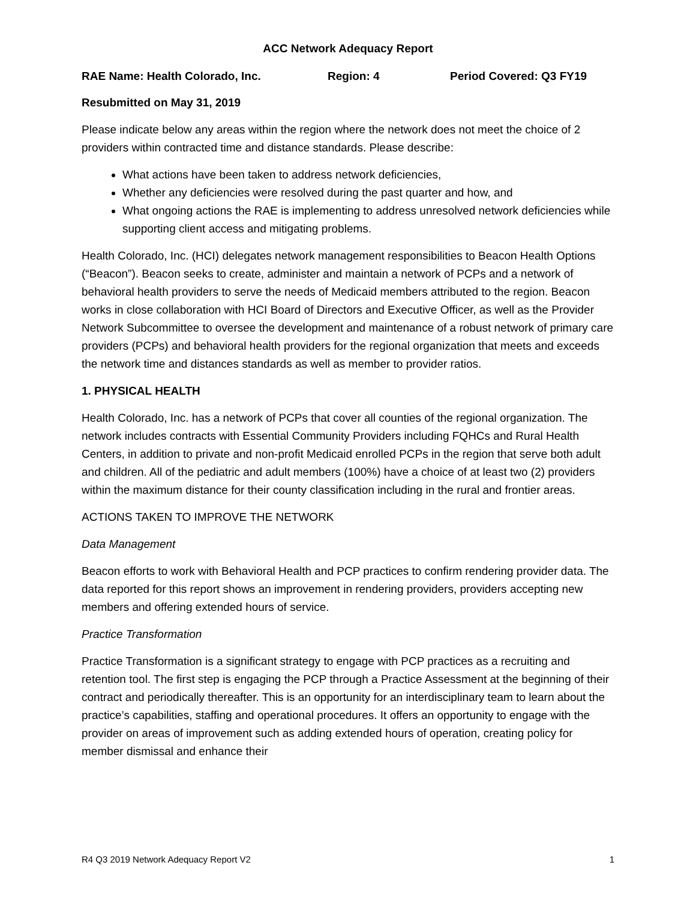ACC Network Adequacy Report
RAE Name: Health Colorado, Inc. Region: 4 Period Covered: Q3 FY19
Resubmitted on May 31, 2019
Please indicate below any areas within the region where the network does not meet the choice of 2 providers within contracted time and distance standards. Please describe:
What actions have been taken to address network deficiencies,
Whether any deficiencies were resolved during the past quarter and how, and
What ongoing actions the RAE is implementing to address unresolved network deficiencies while supporting client access and mitigating problems.
Health Colorado, Inc. (HCI) delegates network management responsibilities to Beacon Health Options (“Beacon”). Beacon seeks to create, administer and maintain a network of PCPs and a network of behavioral health providers to serve the needs of Medicaid members attributed to the region. Beacon works in close collaboration with HCI Board of Directors and Executive Officer, as well as the Provider Network Subcommittee to oversee the development and maintenance of a robust network of primary care providers (PCPs) and behavioral health providers for the regional organization that meets and exceeds the network time and distances standards as well as member to provider ratios.
1. PHYSICAL HEALTH
Health Colorado, Inc. has a network of PCPs that cover all counties of the regional organization. The network includes contracts with Essential Community Providers including FQHCs and Rural Health Centers, in addition to private and non-profit Medicaid enrolled PCPs in the region that serve both adult and children. All of the pediatric and adult members (100%) have a choice of at least two (2) providers within the maximum distance for their county classification including in the rural and frontier areas.
ACTIONS TAKEN TO IMPROVE THE NETWORK
Data Management
Beacon efforts to work with Behavioral Health and PCP practices to confirm rendering provider data. The data reported for this report shows an improvement in rendering providers, providers accepting new members and offering extended hours of service.
Practice Transformation
Practice Transformation is a significant strategy to engage with PCP practices as a recruiting and retention tool. The first step is engaging the PCP through a Practice Assessment at the beginning of their contract and periodically thereafter. This is an opportunity for an interdisciplinary team to learn about the practice’s capabilities, staffing and operational procedures. It offers an opportunity to engage with the provider on areas of improvement such as adding extended hours of operation, creating policy for member dismissal and enhance their
R4 Q3 2019 Network Adequacy Report V2 1